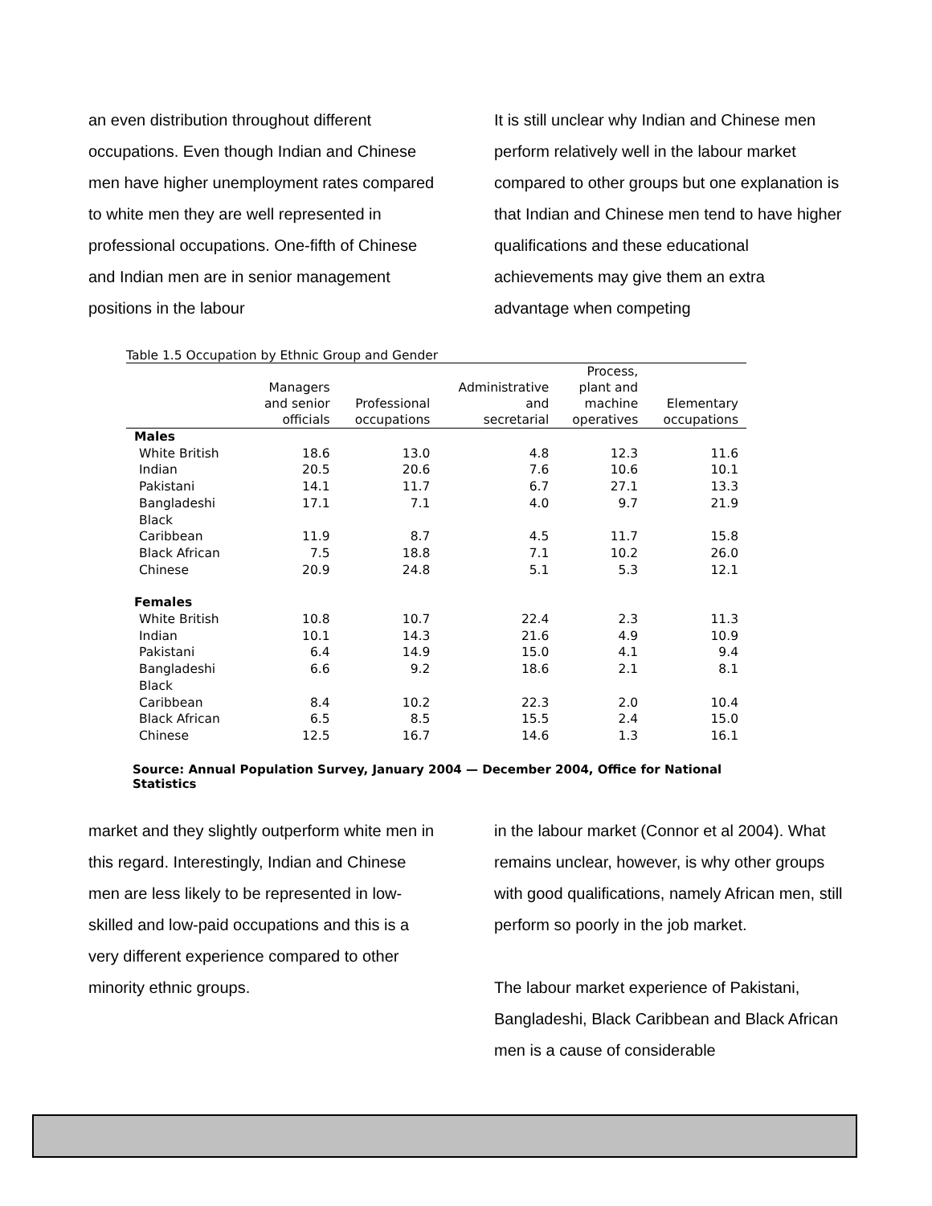an even distribution throughout different occupations. Even though Indian and Chinese men have higher unemployment rates compared to white men they are well represented in professional occupations. One-fifth of Chinese and Indian men are in senior management positions in the labour
It is still unclear why Indian and Chinese men perform relatively well in the labour market compared to other groups but one explanation is that Indian and Chinese men tend to have higher qualifications and these educational achievements may give them an extra advantage when competing
Table 1.5 Occupation by Ethnic Group and Gender
| | Managers and senior officials | Professional occupations | Administrative and secretarial | Process, plant and machine operatives | Elementary occupations |
| --- | --- | --- | --- | --- | --- |
| Males | | | | | |
| White British | 18.6 | 13.0 | 4.8 | 12.3 | 11.6 |
| Indian | 20.5 | 20.6 | 7.6 | 10.6 | 10.1 |
| Pakistani | 14.1 | 11.7 | 6.7 | 27.1 | 13.3 |
| Bangladeshi | 17.1 | 7.1 | 4.0 | 9.7 | 21.9 |
| Black Caribbean | 11.9 | 8.7 | 4.5 | 11.7 | 15.8 |
| Black African | 7.5 | 18.8 | 7.1 | 10.2 | 26.0 |
| Chinese | 20.9 | 24.8 | 5.1 | 5.3 | 12.1 |
| Females | | | | | |
| White British | 10.8 | 10.7 | 22.4 | 2.3 | 11.3 |
| Indian | 10.1 | 14.3 | 21.6 | 4.9 | 10.9 |
| Pakistani | 6.4 | 14.9 | 15.0 | 4.1 | 9.4 |
| Bangladeshi | 6.6 | 9.2 | 18.6 | 2.1 | 8.1 |
| Black Caribbean | 8.4 | 10.2 | 22.3 | 2.0 | 10.4 |
| Black African | 6.5 | 8.5 | 15.5 | 2.4 | 15.0 |
| Chinese | 12.5 | 16.7 | 14.6 | 1.3 | 16.1 |
Source: Annual Population Survey, January 2004 — December 2004, Office for National Statistics
market and they slightly outperform white men in this regard. Interestingly, Indian and Chinese men are less likely to be represented in low-skilled and low-paid occupations and this is a very different experience compared to other minority ethnic groups.
in the labour market (Connor et al 2004). What remains unclear, however, is why other groups with good qualifications, namely African men, still perform so poorly in the job market.
The labour market experience of Pakistani, Bangladeshi, Black Caribbean and Black African men is a cause of considerable